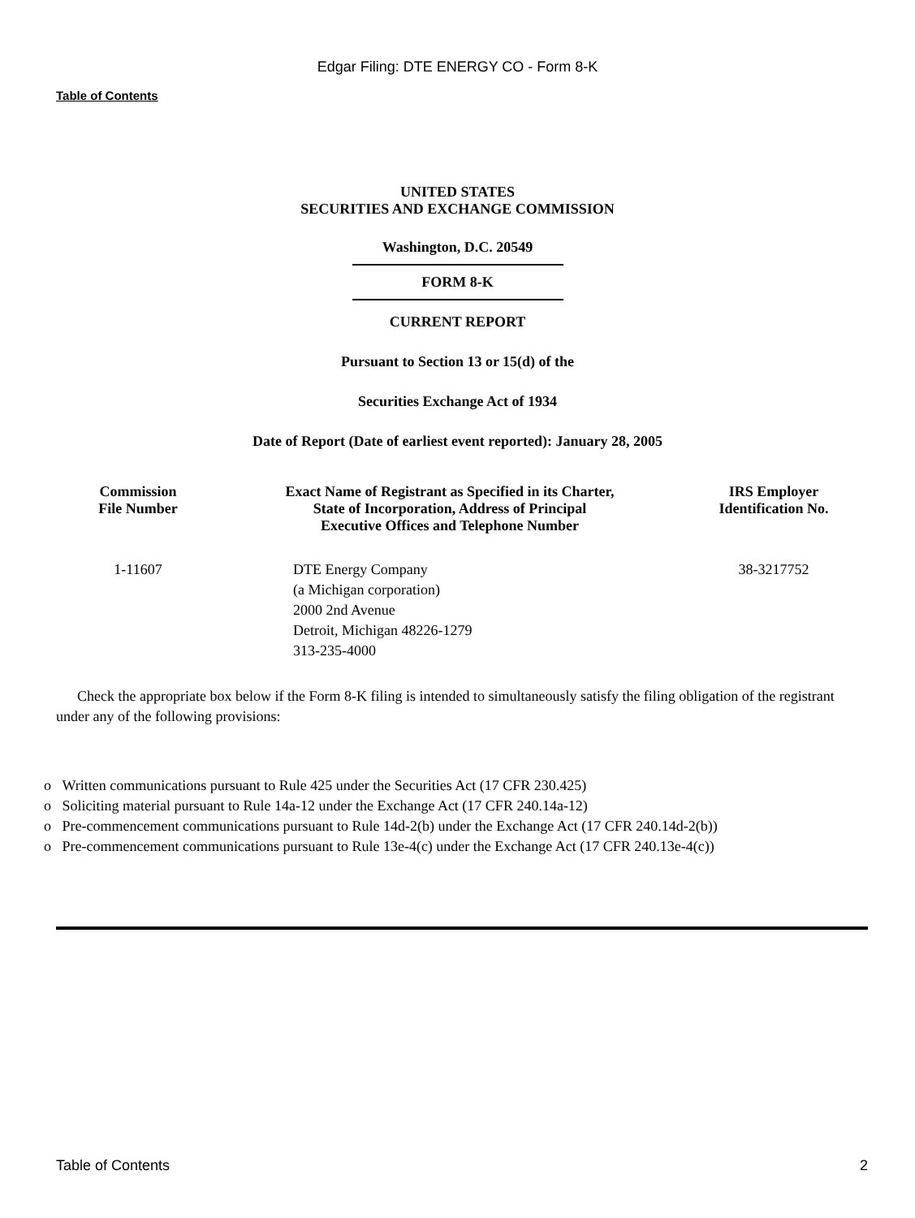Edgar Filing: DTE ENERGY CO - Form 8-K
Table of Contents
UNITED STATES
SECURITIES AND EXCHANGE COMMISSION
Washington, D.C. 20549
FORM 8-K
CURRENT REPORT
Pursuant to Section 13 or 15(d) of the
Securities Exchange Act of 1934
Date of Report (Date of earliest event reported): January 28, 2005
| Commission File Number | Exact Name of Registrant as Specified in its Charter, State of Incorporation, Address of Principal Executive Offices and Telephone Number | IRS Employer Identification No. |
| --- | --- | --- |
| 1-11607 | DTE Energy Company (a Michigan corporation) 2000 2nd Avenue Detroit, Michigan 48226-1279 313-235-4000 | 38-3217752 |
Check the appropriate box below if the Form 8-K filing is intended to simultaneously satisfy the filing obligation of the registrant under any of the following provisions:
o Written communications pursuant to Rule 425 under the Securities Act (17 CFR 230.425)
o Soliciting material pursuant to Rule 14a-12 under the Exchange Act (17 CFR 240.14a-12)
o Pre-commencement communications pursuant to Rule 14d-2(b) under the Exchange Act (17 CFR 240.14d-2(b))
o Pre-commencement communications pursuant to Rule 13e-4(c) under the Exchange Act (17 CFR 240.13e-4(c))
Table of Contents 2